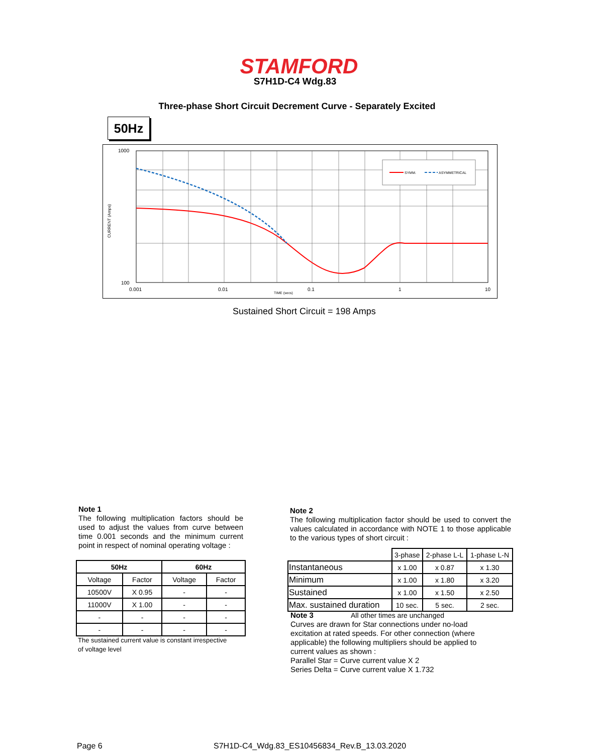STAMFORD
S7H1D-C4 Wdg.83
Three-phase Short Circuit Decrement Curve - Separately Excited
50Hz
SYMM.
ASYMMETRICAL
1000
100
0.001
0.01
0.1
1
10
TIME (secs)
CURRENT (Amps)
Sustained Short Circuit = 198 Amps
Note 1
The following multiplication factors should be used to adjust the values from curve between time 0.001 seconds and the minimum current point in respect of nominal operating voltage :
| 50Hz | | 60Hz | |
| --- | --- | --- | --- |
| Voltage | Factor | Voltage | Factor |
| 10500V | X 0.95 | - | - |
| 11000V | X 1.00 | - | - |
| - | - | - | - |
| - | - | - | - |
The sustained current value is constant irrespective
of voltage level
Note 2
The following multiplication factor should be used to convert the values calculated in accordance with NOTE 1 to those applicable to the various types of short circuit :
| | 3-phase | 2-phase L-L | 1-phase L-N |
| Instantaneous | x 1.00 | x 0.87 | x 1.30 |
| Minimum | x 1.00 | x 1.80 | x 3.20 |
| Sustained | x 1.00 | x 1.50 | x 2.50 |
| Max. sustained duration | 10 sec. | 5 sec. | 2 sec. |
Note 3 All other times are unchanged
Curves are drawn for Star connections under no-load
excitation at rated speeds. For other connection (where
applicable) the following multipliers should be applied to
current values as shown :
Parallel Star = Curve current value X 2
Series Delta = Curve current value X 1.732
Page 6
S7H1D-C4_Wdg.83_ES10456834_Rev.B_13.03.2020